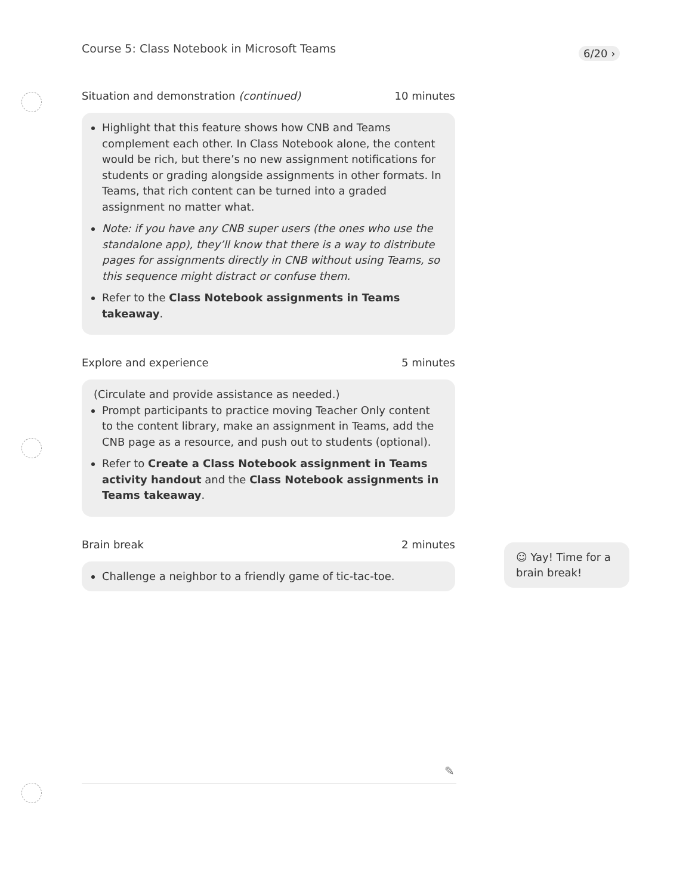Course 5: Class Notebook in Microsoft Teams
6/20 ›
Situation and demonstration (continued) 10 minutes
Highlight that this feature shows how CNB and Teams complement each other. In Class Notebook alone, the content would be rich, but there’s no new assignment notifications for students or grading alongside assignments in other formats. In Teams, that rich content can be turned into a graded assignment no matter what.
Note: if you have any CNB super users (the ones who use the standalone app), they’ll know that there is a way to distribute pages for assignments directly in CNB without using Teams, so this sequence might distract or confuse them.
Refer to the Class Notebook assignments in Teams takeaway.
Explore and experience 5 minutes
(Circulate and provide assistance as needed.)
Prompt participants to practice moving Teacher Only content to the content library, make an assignment in Teams, add the CNB page as a resource, and push out to students (optional).
Refer to Create a Class Notebook assignment in Teams activity handout and the Class Notebook assignments in Teams takeaway.
Brain break 2 minutes
Challenge a neighbor to a friendly game of tic-tac-toe.
☺ Yay! Time for a brain break!
✎